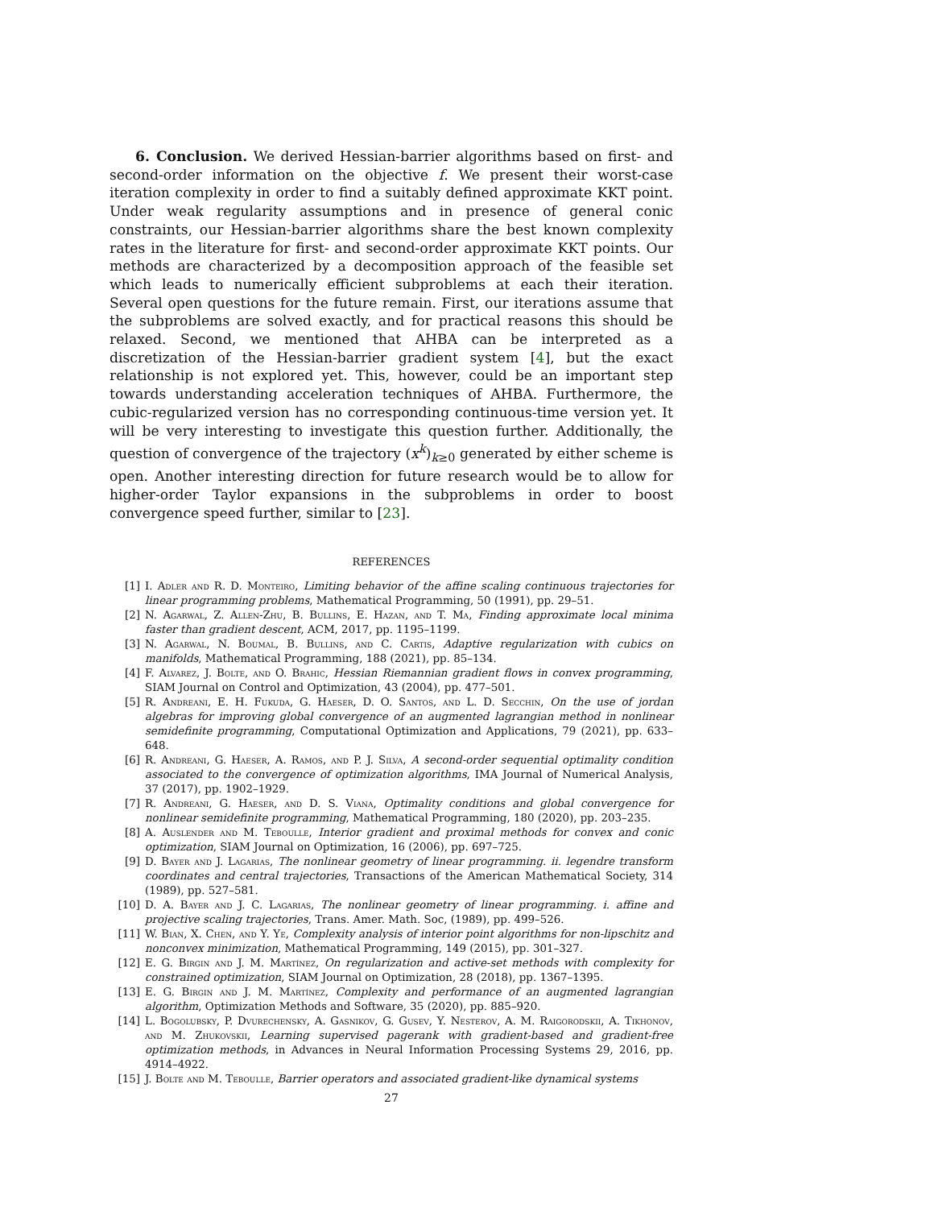6. Conclusion. We derived Hessian-barrier algorithms based on first- and second-order information on the objective f. We present their worst-case iteration complexity in order to find a suitably defined approximate KKT point. Under weak regularity assumptions and in presence of general conic constraints, our Hessian-barrier algorithms share the best known complexity rates in the literature for first- and second-order approximate KKT points. Our methods are characterized by a decomposition approach of the feasible set which leads to numerically efficient subproblems at each their iteration. Several open questions for the future remain. First, our iterations assume that the subproblems are solved exactly, and for practical reasons this should be relaxed. Second, we mentioned that AHBA can be interpreted as a discretization of the Hessian-barrier gradient system [4], but the exact relationship is not explored yet. This, however, could be an important step towards understanding acceleration techniques of AHBA. Furthermore, the cubic-regularized version has no corresponding continuous-time version yet. It will be very interesting to investigate this question further. Additionally, the question of convergence of the trajectory (x<sup>k</sup>)<sub>k≥0</sub> generated by either scheme is open. Another interesting direction for future research would be to allow for higher-order Taylor expansions in the subproblems in order to boost convergence speed further, similar to [23].
REFERENCES
[1] I. Adler and R. D. Monteiro, Limiting behavior of the affine scaling continuous trajectories for linear programming problems, Mathematical Programming, 50 (1991), pp. 29–51.
[2] N. Agarwal, Z. Allen-Zhu, B. Bullins, E. Hazan, and T. Ma, Finding approximate local minima faster than gradient descent, ACM, 2017, pp. 1195–1199.
[3] N. Agarwal, N. Boumal, B. Bullins, and C. Cartis, Adaptive regularization with cubics on manifolds, Mathematical Programming, 188 (2021), pp. 85–134.
[4] F. Alvarez, J. Bolte, and O. Brahic, Hessian Riemannian gradient flows in convex programming, SIAM Journal on Control and Optimization, 43 (2004), pp. 477–501.
[5] R. Andreani, E. H. Fukuda, G. Haeser, D. O. Santos, and L. D. Secchin, On the use of jordan algebras for improving global convergence of an augmented lagrangian method in nonlinear semidefinite programming, Computational Optimization and Applications, 79 (2021), pp. 633–648.
[6] R. Andreani, G. Haeser, A. Ramos, and P. J. Silva, A second-order sequential optimality condition associated to the convergence of optimization algorithms, IMA Journal of Numerical Analysis, 37 (2017), pp. 1902–1929.
[7] R. Andreani, G. Haeser, and D. S. Viana, Optimality conditions and global convergence for nonlinear semidefinite programming, Mathematical Programming, 180 (2020), pp. 203–235.
[8] A. Auslender and M. Teboulle, Interior gradient and proximal methods for convex and conic optimization, SIAM Journal on Optimization, 16 (2006), pp. 697–725.
[9] D. Bayer and J. Lagarias, The nonlinear geometry of linear programming. ii. legendre transform coordinates and central trajectories, Transactions of the American Mathematical Society, 314 (1989), pp. 527–581.
[10] D. A. Bayer and J. C. Lagarias, The nonlinear geometry of linear programming. i. affine and projective scaling trajectories, Trans. Amer. Math. Soc, (1989), pp. 499–526.
[11] W. Bian, X. Chen, and Y. Ye, Complexity analysis of interior point algorithms for non-lipschitz and nonconvex minimization, Mathematical Programming, 149 (2015), pp. 301–327.
[12] E. G. Birgin and J. M. Martínez, On regularization and active-set methods with complexity for constrained optimization, SIAM Journal on Optimization, 28 (2018), pp. 1367–1395.
[13] E. G. Birgin and J. M. Martínez, Complexity and performance of an augmented lagrangian algorithm, Optimization Methods and Software, 35 (2020), pp. 885–920.
[14] L. Bogolubsky, P. Dvurechensky, A. Gasnikov, G. Gusev, Y. Nesterov, A. M. Raigorodskii, A. Tikhonov, and M. Zhukovskii, Learning supervised pagerank with gradient-based and gradient-free optimization methods, in Advances in Neural Information Processing Systems 29, 2016, pp. 4914–4922.
[15] J. Bolte and M. Teboulle, Barrier operators and associated gradient-like dynamical systems
27